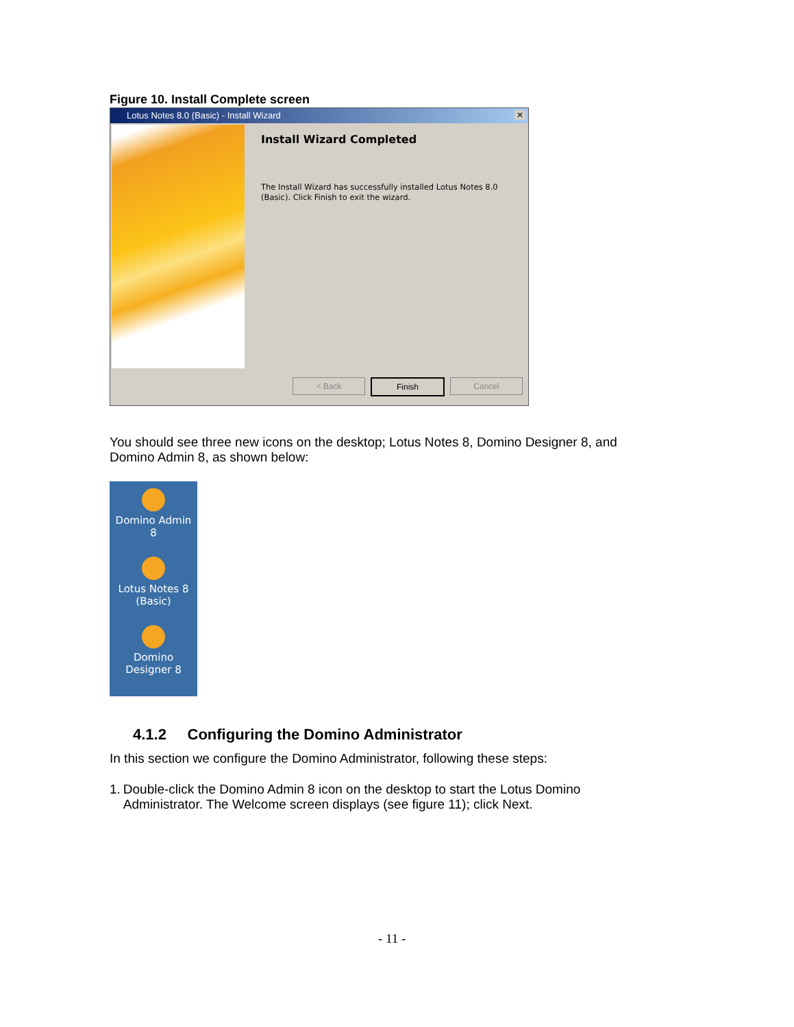Figure 10. Install Complete screen
Lotus Notes 8.0 (Basic) - Install Wizard ✕
Install Wizard Completed
The Install Wizard has successfully installed Lotus Notes 8.0 (Basic). Click Finish to exit the wizard.
< Back Finish Cancel
You should see three new icons on the desktop; Lotus Notes 8, Domino Designer 8, and Domino Admin 8, as shown below:
Domino Admin
8
Lotus Notes 8
(Basic)
Domino
Designer 8
4.1.2 Configuring the Domino Administrator
In this section we configure the Domino Administrator, following these steps:
1. Double-click the Domino Admin 8 icon on the desktop to start the Lotus Domino Administrator. The Welcome screen displays (see figure 11); click Next.
- 11 -